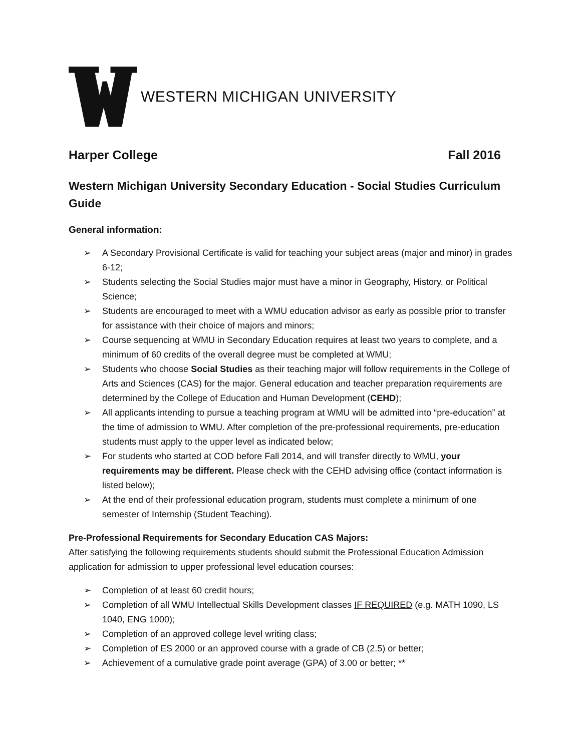WESTERN MICHIGAN UNIVERSITY
Harper College Fall 2016
Western Michigan University Secondary Education - Social Studies Curriculum Guide
General information:
➢ A Secondary Provisional Certificate is valid for teaching your subject areas (major and minor) in grades 6-12;
➢ Students selecting the Social Studies major must have a minor in Geography, History, or Political Science;
➢ Students are encouraged to meet with a WMU education advisor as early as possible prior to transfer for assistance with their choice of majors and minors;
➢ Course sequencing at WMU in Secondary Education requires at least two years to complete, and a minimum of 60 credits of the overall degree must be completed at WMU;
➢ Students who choose Social Studies as their teaching major will follow requirements in the College of Arts and Sciences (CAS) for the major. General education and teacher preparation requirements are determined by the College of Education and Human Development (CEHD);
➢ All applicants intending to pursue a teaching program at WMU will be admitted into “pre-education” at the time of admission to WMU. After completion of the pre-professional requirements, pre-education students must apply to the upper level as indicated below;
➢ For students who started at COD before Fall 2014, and will transfer directly to WMU, your requirements may be different. Please check with the CEHD advising office (contact information is listed below);
➢ At the end of their professional education program, students must complete a minimum of one semester of Internship (Student Teaching).
Pre-Professional Requirements for Secondary Education CAS Majors:
After satisfying the following requirements students should submit the Professional Education Admission application for admission to upper professional level education courses:
➢ Completion of at least 60 credit hours;
➢ Completion of all WMU Intellectual Skills Development classes IF REQUIRED (e.g. MATH 1090, LS 1040, ENG 1000);
➢ Completion of an approved college level writing class;
➢ Completion of ES 2000 or an approved course with a grade of CB (2.5) or better;
➢ Achievement of a cumulative grade point average (GPA) of 3.00 or better; **